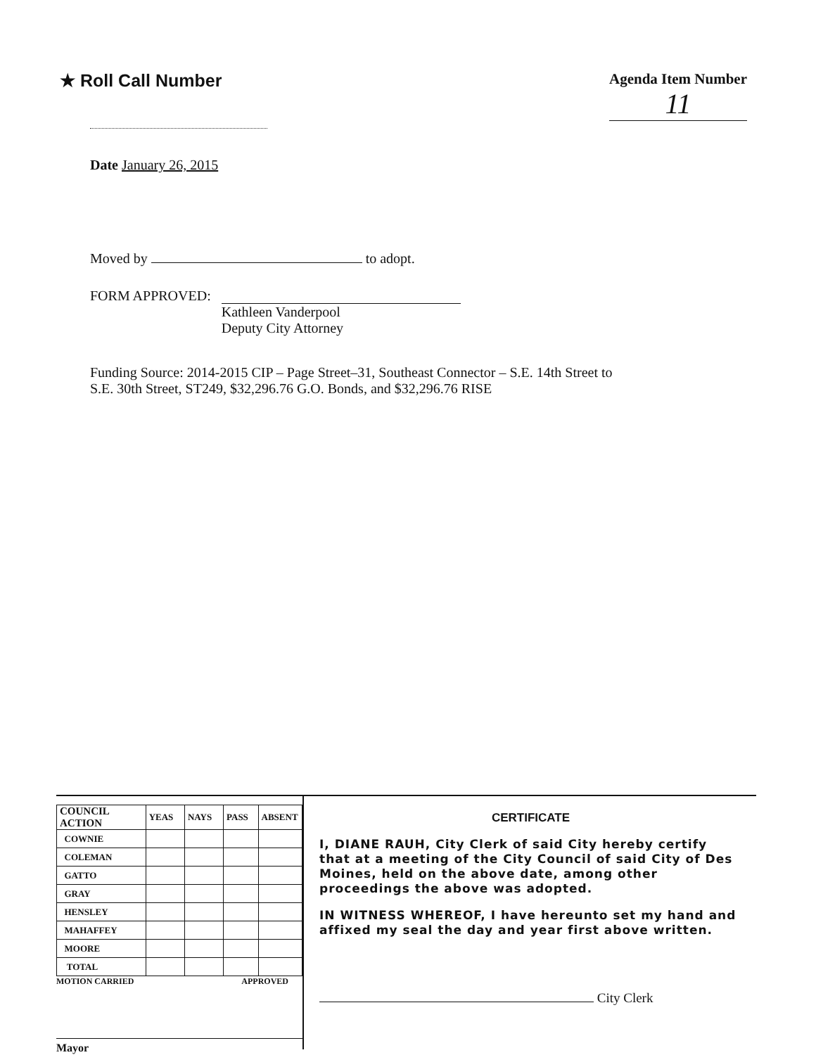★ Roll Call Number
Agenda Item Number
11
Date January 26, 2015
Moved by to adopt.
FORM APPROVED: Kathleen Vanderpool
Deputy City Attorney
Funding Source: 2014-2015 CIP – Page Street–31, Southeast Connector – S.E. 14th Street to
S.E. 30th Street, ST249, $32,296.76 G.O. Bonds, and $32,296.76 RISE
| COUNCIL ACTION | YEAS | NAYS | PASS | ABSENT |
| --- | --- | --- | --- | --- |
| COWNIE | | | | |
| COLEMAN | | | | |
| GATTO | | | | |
| GRAY | | | | |
| HENSLEY | | | | |
| MAHAFFEY | | | | |
| MOORE | | | | |
| TOTAL | | | | |
MOTION CARRIED APPROVED
Mayor
CERTIFICATE
I, DIANE RAUH, City Clerk of said City hereby certify that at a meeting of the City Council of said City of Des Moines, held on the above date, among other proceedings the above was adopted.
IN WITNESS WHEREOF, I have hereunto set my hand and affixed my seal the day and year first above written.
City Clerk